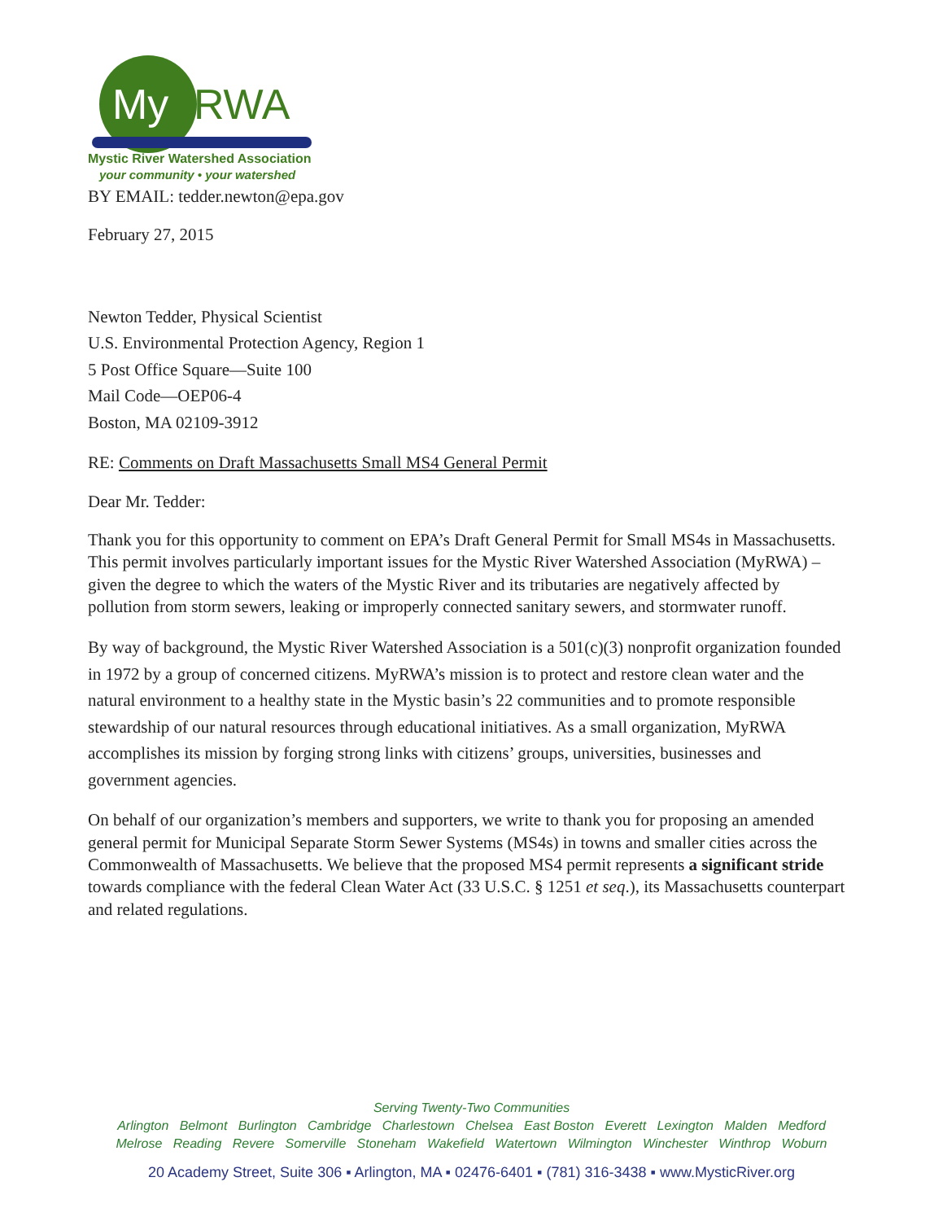My RWA
Mystic River Watershed Association
your community • your watershed
BY EMAIL: tedder.newton@epa.gov
February 27, 2015
Newton Tedder, Physical Scientist
U.S. Environmental Protection Agency, Region 1
5 Post Office Square—Suite 100
Mail Code—OEP06-4
Boston, MA 02109-3912
RE: Comments on Draft Massachusetts Small MS4 General Permit
Dear Mr. Tedder:
Thank you for this opportunity to comment on EPA’s Draft General Permit for Small MS4s in Massachusetts. This permit involves particularly important issues for the Mystic River Watershed Association (MyRWA) – given the degree to which the waters of the Mystic River and its tributaries are negatively affected by pollution from storm sewers, leaking or improperly connected sanitary sewers, and stormwater runoff.
By way of background, the Mystic River Watershed Association is a 501(c)(3) nonprofit organization founded in 1972 by a group of concerned citizens. MyRWA’s mission is to protect and restore clean water and the natural environment to a healthy state in the Mystic basin’s 22 communities and to promote responsible stewardship of our natural resources through educational initiatives. As a small organization, MyRWA accomplishes its mission by forging strong links with citizens’ groups, universities, businesses and government agencies.
On behalf of our organization’s members and supporters, we write to thank you for proposing an amended general permit for Municipal Separate Storm Sewer Systems (MS4s) in towns and smaller cities across the Commonwealth of Massachusetts. We believe that the proposed MS4 permit represents a significant stride towards compliance with the federal Clean Water Act (33 U.S.C. § 1251 et seq.), its Massachusetts counterpart and related regulations.
Serving Twenty-Two Communities
Arlington Belmont Burlington Cambridge Charlestown Chelsea East Boston Everett Lexington Malden Medford
Melrose Reading Revere Somerville Stoneham Wakefield Watertown Wilmington Winchester Winthrop Woburn
20 Academy Street, Suite 306 ▪ Arlington, MA ▪ 02476-6401 ▪ (781) 316-3438 ▪ www.MysticRiver.org